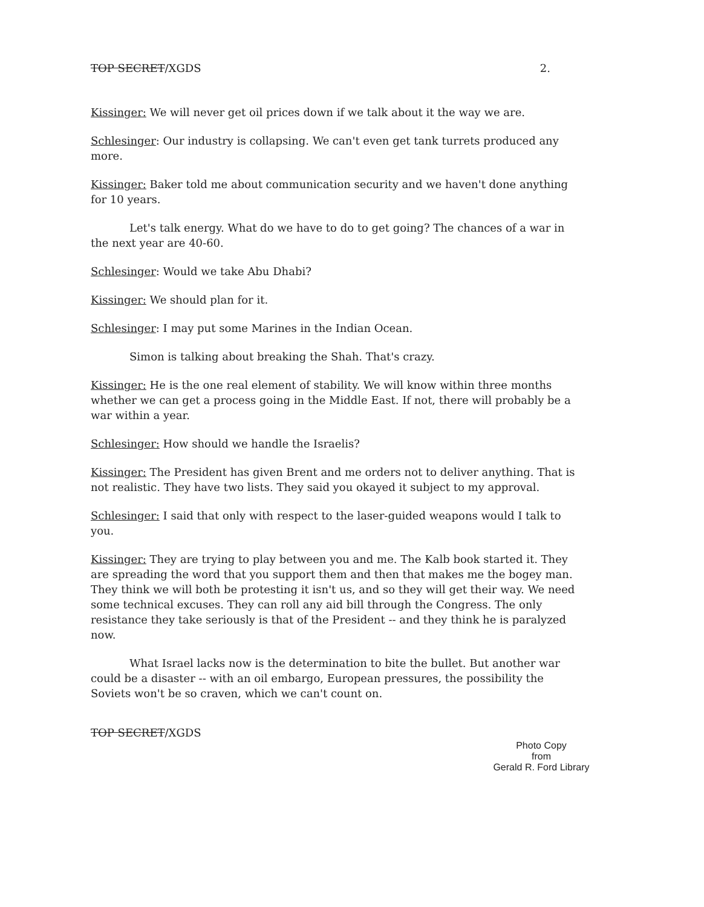TOP SECRET/XGDS 2.
Kissinger: We will never get oil prices down if we talk about it the way we are.
Schlesinger: Our industry is collapsing. We can't even get tank turrets produced any more.
Kissinger: Baker told me about communication security and we haven't done anything for 10 years.
Let's talk energy. What do we have to do to get going? The chances of a war in the next year are 40-60.
Schlesinger: Would we take Abu Dhabi?
Kissinger: We should plan for it.
Schlesinger: I may put some Marines in the Indian Ocean.
Simon is talking about breaking the Shah. That's crazy.
Kissinger: He is the one real element of stability. We will know within three months whether we can get a process going in the Middle East. If not, there will probably be a war within a year.
Schlesinger: How should we handle the Israelis?
Kissinger: The President has given Brent and me orders not to deliver anything. That is not realistic. They have two lists. They said you okayed it subject to my approval.
Schlesinger: I said that only with respect to the laser-guided weapons would I talk to you.
Kissinger: They are trying to play between you and me. The Kalb book started it. They are spreading the word that you support them and then that makes me the bogey man. They think we will both be protesting it isn't us, and so they will get their way. We need some technical excuses. They can roll any aid bill through the Congress. The only resistance they take seriously is that of the President -- and they think he is paralyzed now.
What Israel lacks now is the determination to bite the bullet. But another war could be a disaster -- with an oil embargo, European pressures, the possibility the Soviets won't be so craven, which we can't count on.
TOP SECRET/XGDS
Photo Copy
from
Gerald R. Ford Library